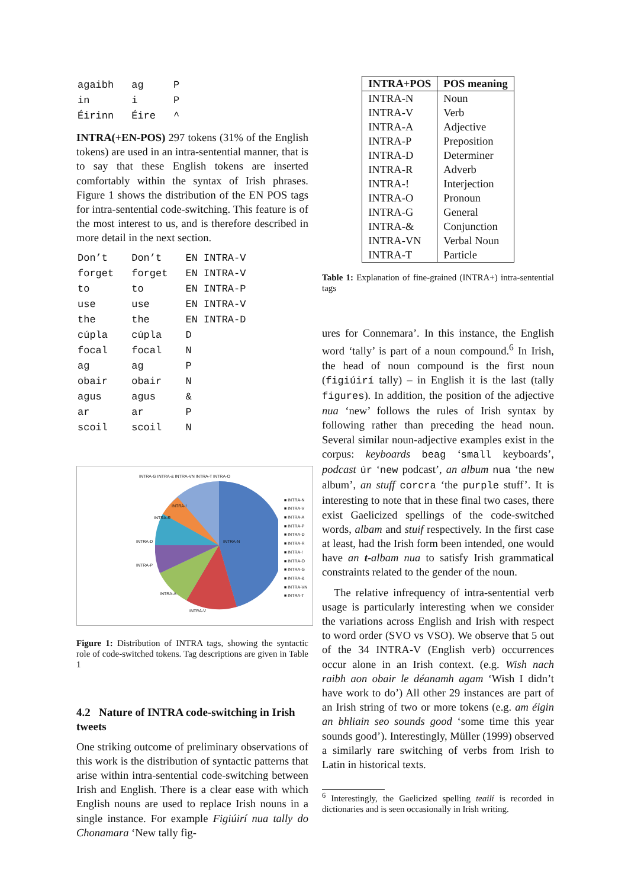| agaibh | ag | P |
| in | i | P |
| Éirinn | Éire | ^ |
INTRA(+EN-POS) 297 tokens (31% of the English tokens) are used in an intra-sentential manner, that is to say that these English tokens are inserted comfortably within the syntax of Irish phrases. Figure 1 shows the distribution of the EN POS tags for intra-sentential code-switching. This feature is of the most interest to us, and is therefore described in more detail in the next section.
| Don’t | Don’t | EN INTRA-V |
| forget | forget | EN INTRA-V |
| to | to | EN INTRA-P |
| use | use | EN INTRA-V |
| the | the | EN INTRA-D |
| cúpla | cúpla | D |
| focal | focal | N |
| ag | ag | P |
| obair | obair | N |
| agus | agus | & |
| ar | ar | P |
| scoil | scoil | N |
INTRA-G INTRA-& INTRA-VN INTRA-T INTRA-O
INTRA-N
INTRA-D
INTRA-P
INTRA-R
INTRA-A
INTRA-V
INTRA-!
■ INTRA-N
■ INTRA-V
■ INTRA-A
■ INTRA-P
■ INTRA-D
■ INTRA-R
■ INTRA-!
■ INTRA-O
■ INTRA-G
■ INTRA-&
■ INTRA-VN
■ INTRA-T
Figure 1: Distribution of INTRA tags, showing the syntactic role of code-switched tokens. Tag descriptions are given in Table 1
4.2 Nature of INTRA code-switching in Irish tweets
One striking outcome of preliminary observations of this work is the distribution of syntactic patterns that arise within intra-sentential code-switching between Irish and English. There is a clear ease with which English nouns are used to replace Irish nouns in a single instance. For example Figiúirí nua tally do Chonamara ‘New tally fig-
| INTRA+POS | POS meaning |
| --- | --- |
| INTRA-N | Noun |
| INTRA-V | Verb |
| INTRA-A | Adjective |
| INTRA-P | Preposition |
| INTRA-D | Determiner |
| INTRA-R | Adverb |
| INTRA-! | Interjection |
| INTRA-O | Pronoun |
| INTRA-G | General |
| INTRA-& | Conjunction |
| INTRA-VN | Verbal Noun |
| INTRA-T | Particle |
Table 1: Explanation of fine-grained (INTRA+) intra-sentential tags
ures for Connemara’. In this instance, the English word ‘tally’ is part of a noun compound.<sup>6</sup> In Irish, the head of noun compound is the first noun (figiúirí tally) – in English it is the last (tally figures). In addition, the position of the adjective nua ‘new’ follows the rules of Irish syntax by following rather than preceding the head noun. Several similar noun-adjective examples exist in the corpus: keyboards beag ‘small keyboards’, podcast úr ‘new podcast’, an album nua ‘the new album’, an stuff corcra ‘the purple stuff’. It is interesting to note that in these final two cases, there exist Gaelicized spellings of the code-switched words, albam and stuif respectively. In the first case at least, had the Irish form been intended, one would have an t-albam nua to satisfy Irish grammatical constraints related to the gender of the noun.
The relative infrequency of intra-sentential verb usage is particularly interesting when we consider the variations across English and Irish with respect to word order (SVO vs VSO). We observe that 5 out of the 34 INTRA-V (English verb) occurrences occur alone in an Irish context. (e.g. Wish nach raibh aon obair le déanamh agam ‘Wish I didn’t have work to do’) All other 29 instances are part of an Irish string of two or more tokens (e.g. am éigin an bhliain seo sounds good ‘some time this year sounds good’). Interestingly, Müller (1999) observed a similarly rare switching of verbs from Irish to Latin in historical texts.
<sup>6</sup> Interestingly, the Gaelicized spelling teailí is recorded in dictionaries and is seen occasionally in Irish writing.